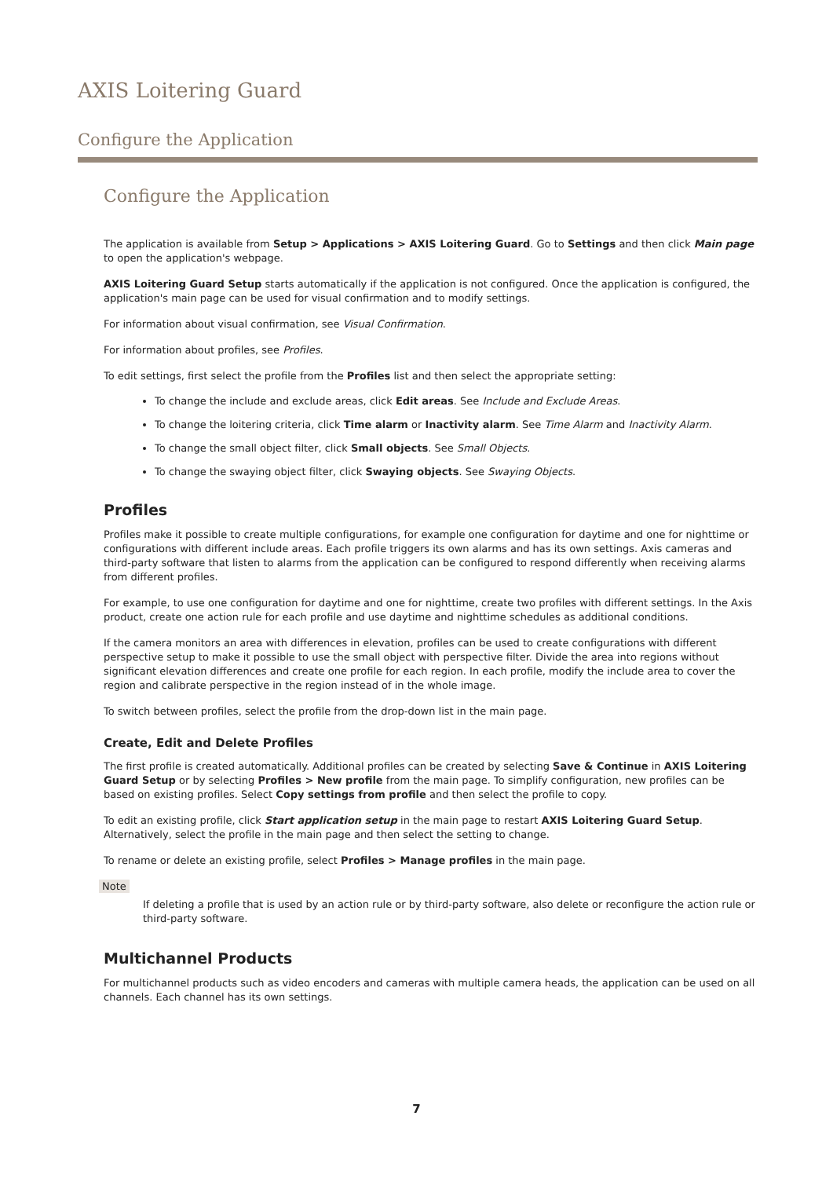AXIS Loitering Guard
Configure the Application
Configure the Application
The application is available from Setup > Applications > AXIS Loitering Guard. Go to Settings and then click Main page to open the application's webpage.
AXIS Loitering Guard Setup starts automatically if the application is not configured. Once the application is configured, the application's main page can be used for visual confirmation and to modify settings.
For information about visual confirmation, see Visual Confirmation.
For information about profiles, see Profiles.
To edit settings, first select the profile from the Profiles list and then select the appropriate setting:
To change the include and exclude areas, click Edit areas. See Include and Exclude Areas.
To change the loitering criteria, click Time alarm or Inactivity alarm. See Time Alarm and Inactivity Alarm.
To change the small object filter, click Small objects. See Small Objects.
To change the swaying object filter, click Swaying objects. See Swaying Objects.
Profiles
Profiles make it possible to create multiple configurations, for example one configuration for daytime and one for nighttime or configurations with different include areas. Each profile triggers its own alarms and has its own settings. Axis cameras and third-party software that listen to alarms from the application can be configured to respond differently when receiving alarms from different profiles.
For example, to use one configuration for daytime and one for nighttime, create two profiles with different settings. In the Axis product, create one action rule for each profile and use daytime and nighttime schedules as additional conditions.
If the camera monitors an area with differences in elevation, profiles can be used to create configurations with different perspective setup to make it possible to use the small object with perspective filter. Divide the area into regions without significant elevation differences and create one profile for each region. In each profile, modify the include area to cover the region and calibrate perspective in the region instead of in the whole image.
To switch between profiles, select the profile from the drop-down list in the main page.
Create, Edit and Delete Profiles
The first profile is created automatically. Additional profiles can be created by selecting Save & Continue in AXIS Loitering Guard Setup or by selecting Profiles > New profile from the main page. To simplify configuration, new profiles can be based on existing profiles. Select Copy settings from profile and then select the profile to copy.
To edit an existing profile, click Start application setup in the main page to restart AXIS Loitering Guard Setup. Alternatively, select the profile in the main page and then select the setting to change.
To rename or delete an existing profile, select Profiles > Manage profiles in the main page.
Note
If deleting a profile that is used by an action rule or by third-party software, also delete or reconfigure the action rule or third-party software.
Multichannel Products
For multichannel products such as video encoders and cameras with multiple camera heads, the application can be used on all channels. Each channel has its own settings.
7